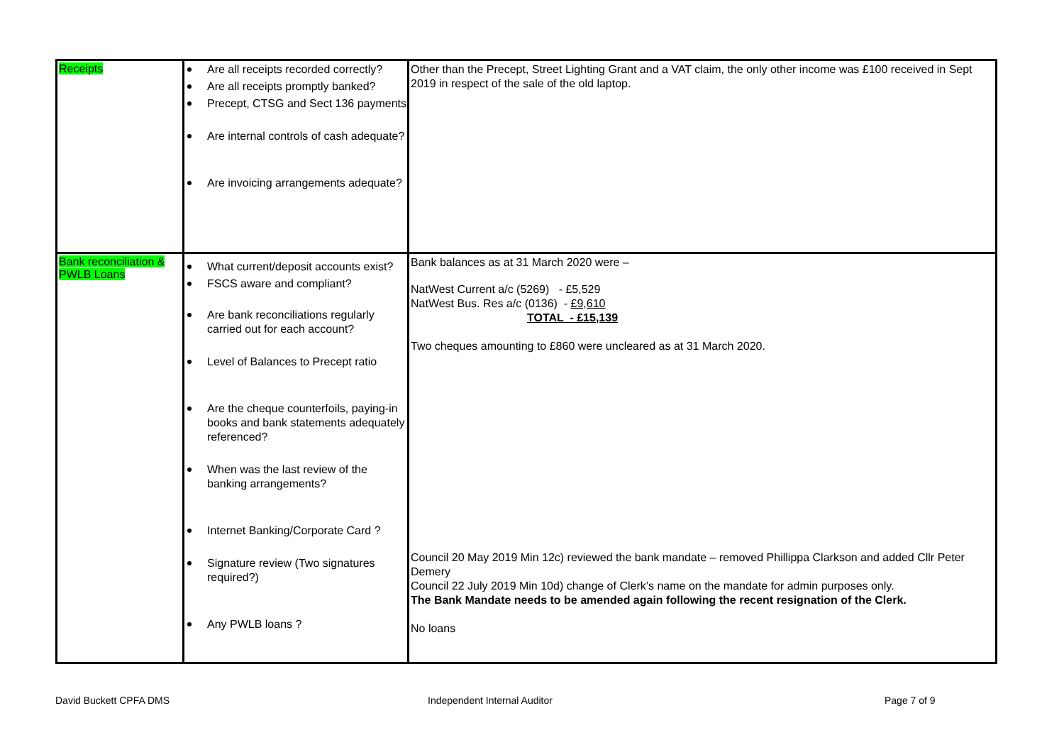| Receipts | Are all receipts recorded correctly? Are all receipts promptly banked? Precept, CTSG and Sect 136 payments Are internal controls of cash adequate? Are invoicing arrangements adequate? | Other than the Precept, Street Lighting Grant and a VAT claim, the only other income was £100 received in Sept 2019 in respect of the sale of the old laptop. |
| Bank reconciliation & PWLB Loans | What current/deposit accounts exist? FSCS aware and compliant? Are bank reconciliations regularly carried out for each account? Level of Balances to Precept ratio Are the cheque counterfoils, paying-in books and bank statements adequately referenced? When was the last review of the banking arrangements? Internet Banking/Corporate Card ? Signature review (Two signatures required?) Any PWLB loans ? | Bank balances as at 31 March 2020 were – NatWest Current a/c (5269) - £5,529 NatWest Bus. Res a/c (0136) - £9,610 TOTAL - £15,139 Two cheques amounting to £860 were uncleared as at 31 March 2020. Council 20 May 2019 Min 12c) reviewed the bank mandate – removed Phillippa Clarkson and added Cllr Peter Demery Council 22 July 2019 Min 10d) change of Clerk’s name on the mandate for admin purposes only. The Bank Mandate needs to be amended again following the recent resignation of the Clerk. No loans |
David Buckett CPFA DMS Independent Internal Auditor Page 7 of 9